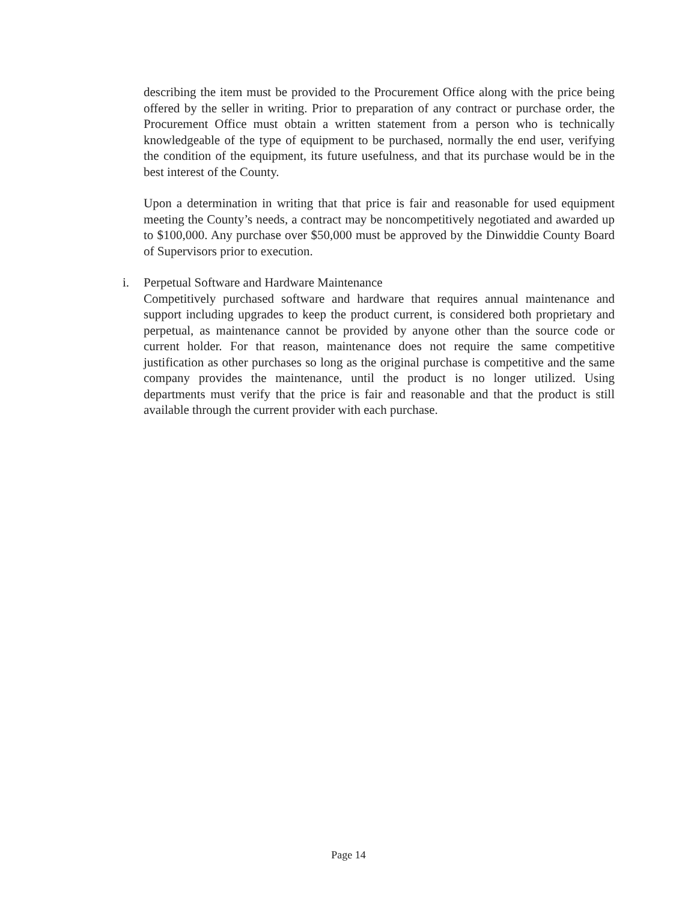describing the item must be provided to the Procurement Office along with the price being offered by the seller in writing. Prior to preparation of any contract or purchase order, the Procurement Office must obtain a written statement from a person who is technically knowledgeable of the type of equipment to be purchased, normally the end user, verifying the condition of the equipment, its future usefulness, and that its purchase would be in the best interest of the County.
Upon a determination in writing that that price is fair and reasonable for used equipment meeting the County’s needs, a contract may be noncompetitively negotiated and awarded up to $100,000. Any purchase over $50,000 must be approved by the Dinwiddie County Board of Supervisors prior to execution.
i. Perpetual Software and Hardware Maintenance
Competitively purchased software and hardware that requires annual maintenance and support including upgrades to keep the product current, is considered both proprietary and perpetual, as maintenance cannot be provided by anyone other than the source code or current holder. For that reason, maintenance does not require the same competitive justification as other purchases so long as the original purchase is competitive and the same company provides the maintenance, until the product is no longer utilized. Using departments must verify that the price is fair and reasonable and that the product is still available through the current provider with each purchase.
Page 14